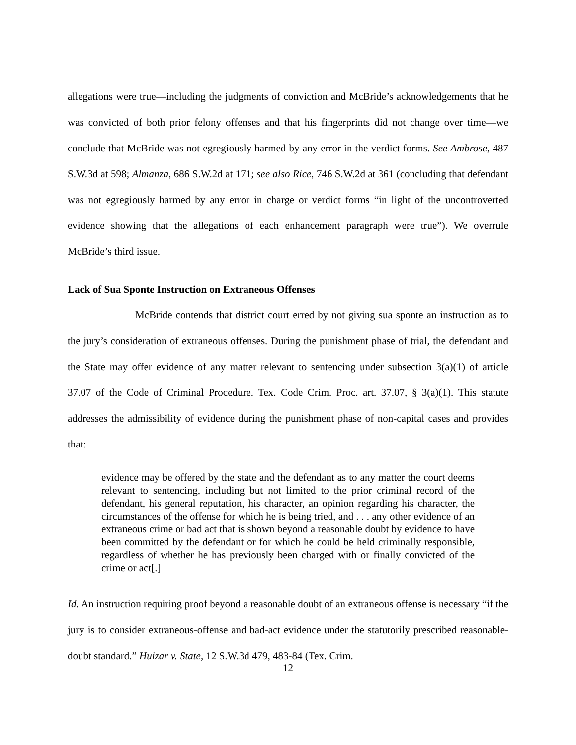allegations were true—including the judgments of conviction and McBride’s acknowledgements that he was convicted of both prior felony offenses and that his fingerprints did not change over time—we conclude that McBride was not egregiously harmed by any error in the verdict forms. See Ambrose, 487 S.W.3d at 598; Almanza, 686 S.W.2d at 171; see also Rice, 746 S.W.2d at 361 (concluding that defendant was not egregiously harmed by any error in charge or verdict forms “in light of the uncontroverted evidence showing that the allegations of each enhancement paragraph were true”). We overrule McBride’s third issue.
Lack of Sua Sponte Instruction on Extraneous Offenses
McBride contends that district court erred by not giving sua sponte an instruction as to the jury’s consideration of extraneous offenses. During the punishment phase of trial, the defendant and the State may offer evidence of any matter relevant to sentencing under subsection 3(a)(1) of article 37.07 of the Code of Criminal Procedure. Tex. Code Crim. Proc. art. 37.07, § 3(a)(1). This statute addresses the admissibility of evidence during the punishment phase of non-capital cases and provides that:
evidence may be offered by the state and the defendant as to any matter the court deems relevant to sentencing, including but not limited to the prior criminal record of the defendant, his general reputation, his character, an opinion regarding his character, the circumstances of the offense for which he is being tried, and . . . any other evidence of an extraneous crime or bad act that is shown beyond a reasonable doubt by evidence to have been committed by the defendant or for which he could be held criminally responsible, regardless of whether he has previously been charged with or finally convicted of the crime or act[.]
Id. An instruction requiring proof beyond a reasonable doubt of an extraneous offense is necessary “if the jury is to consider extraneous-offense and bad-act evidence under the statutorily prescribed reasonable-doubt standard.” Huizar v. State, 12 S.W.3d 479, 483-84 (Tex. Crim.
12